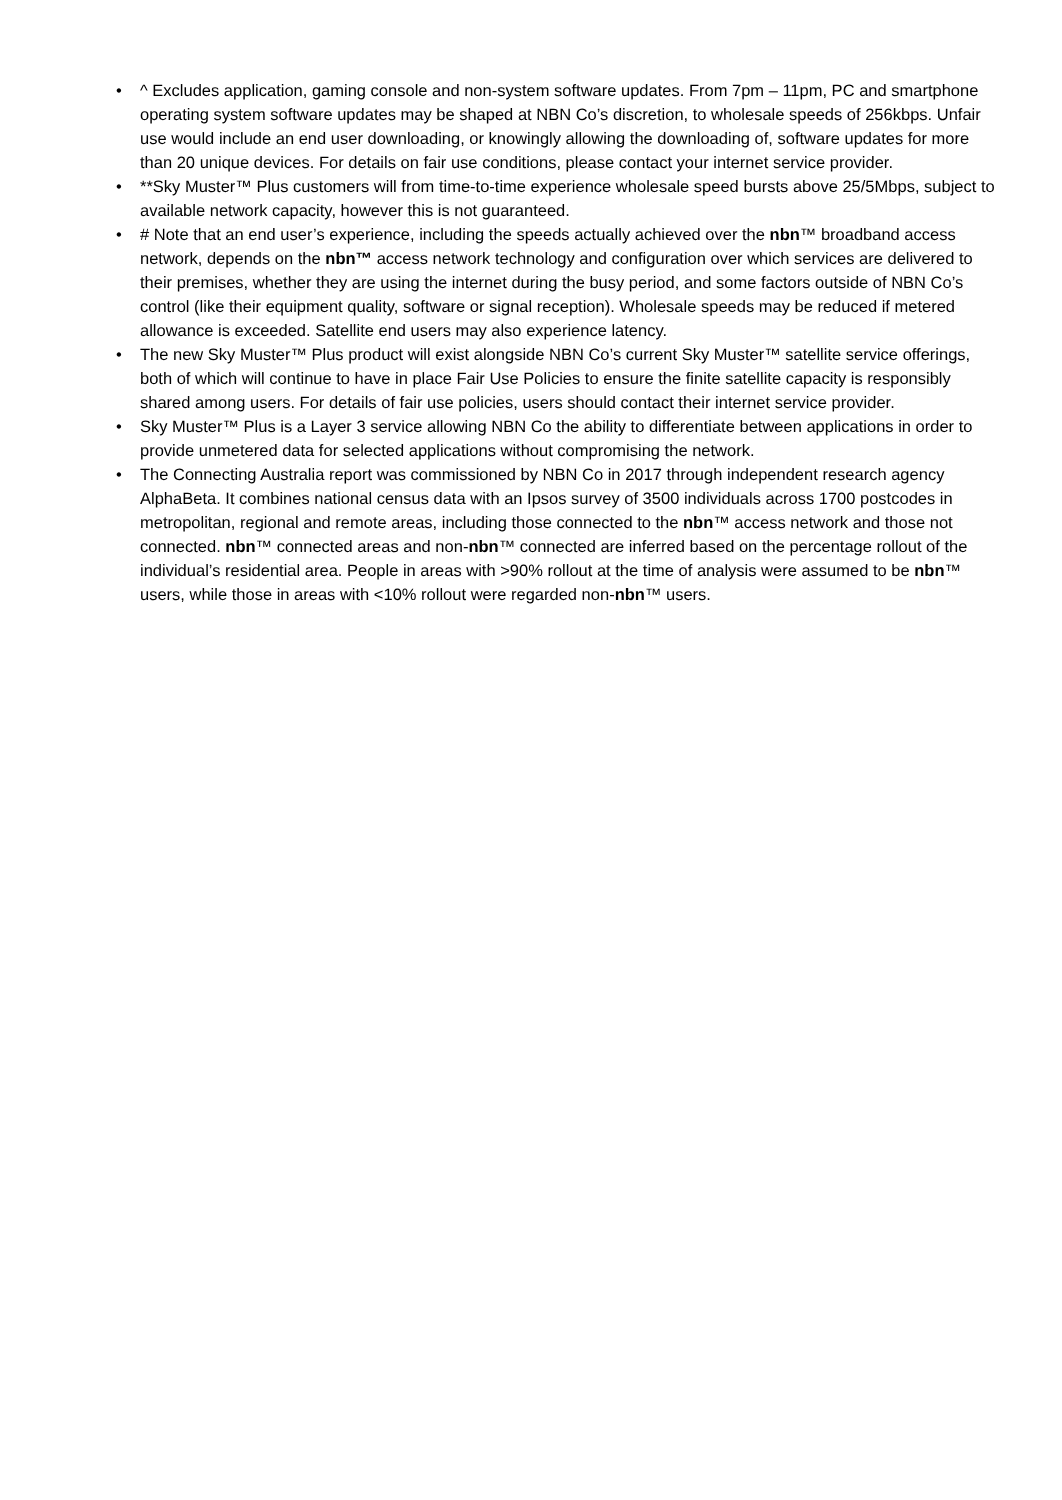• ^ Excludes application, gaming console and non-system software updates. From 7pm – 11pm, PC and smartphone operating system software updates may be shaped at NBN Co’s discretion, to wholesale speeds of 256kbps. Unfair use would include an end user downloading, or knowingly allowing the downloading of, software updates for more than 20 unique devices. For details on fair use conditions, please contact your internet service provider.
• **Sky Muster™ Plus customers will from time-to-time experience wholesale speed bursts above 25/5Mbps, subject to available network capacity, however this is not guaranteed.
• # Note that an end user’s experience, including the speeds actually achieved over the nbn™ broadband access network, depends on the nbn™ access network technology and configuration over which services are delivered to their premises, whether they are using the internet during the busy period, and some factors outside of NBN Co’s control (like their equipment quality, software or signal reception). Wholesale speeds may be reduced if metered allowance is exceeded. Satellite end users may also experience latency.
• The new Sky Muster™ Plus product will exist alongside NBN Co’s current Sky Muster™ satellite service offerings, both of which will continue to have in place Fair Use Policies to ensure the finite satellite capacity is responsibly shared among users. For details of fair use policies, users should contact their internet service provider.
• Sky Muster™ Plus is a Layer 3 service allowing NBN Co the ability to differentiate between applications in order to provide unmetered data for selected applications without compromising the network.
• The Connecting Australia report was commissioned by NBN Co in 2017 through independent research agency AlphaBeta. It combines national census data with an Ipsos survey of 3500 individuals across 1700 postcodes in metropolitan, regional and remote areas, including those connected to the nbn™ access network and those not connected. nbn™ connected areas and non-nbn™ connected are inferred based on the percentage rollout of the individual’s residential area. People in areas with >90% rollout at the time of analysis were assumed to be nbn™ users, while those in areas with <10% rollout were regarded non-nbn™ users.